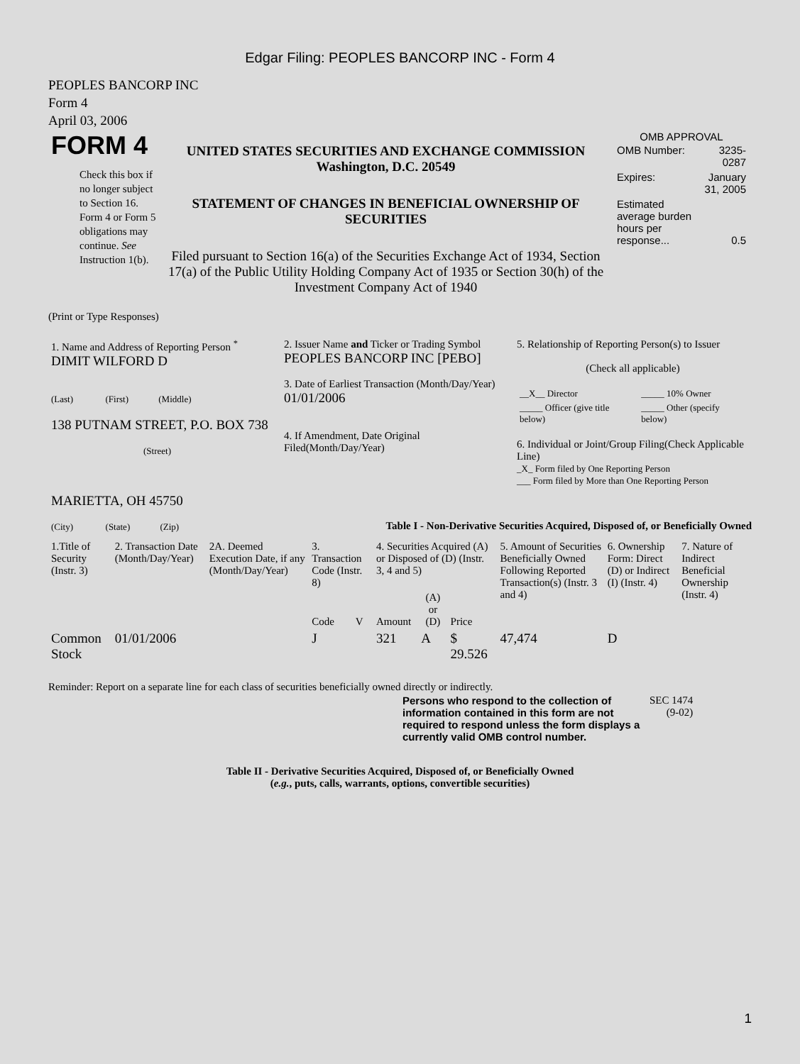Edgar Filing: PEOPLES BANCORP INC - Form 4
PEOPLES BANCORP INC
Form 4
April 03, 2006
| FORM 4 Check this box if no longer subject to Section 16. Form 4 or Form 5 obligations may continue. See Instruction 1(b). | UNITED STATES SECURITIES AND EXCHANGE COMMISSION Washington, D.C. 20549 STATEMENT OF CHANGES IN BENEFICIAL OWNERSHIP OF SECURITIES Filed pursuant to Section 16(a) of the Securities Exchange Act of 1934, Section 17(a) of the Public Utility Holding Company Act of 1935 or Section 30(h) of the Investment Company Act of 1940 | OMB APPROVAL / OMB Number: / 3235-0287 / / Expires: / January 31, 2005 / / Estimated average burden hours per response... / 0.5 / |
(Print or Type Responses)
| 1. Name and Address of Reporting Person <sup>*</sup> DIMIT WILFORD D (Last) (First) (Middle) 138 PUTNAM STREET, P.O. BOX 738 (Street) MARIETTA, OH 45750 (City) (State) (Zip) | 2. Issuer Name and Ticker or Trading Symbol PEOPLES BANCORP INC [PEBO] 3. Date of Earliest Transaction (Month/Day/Year) 01/01/2006 4. If Amendment, Date Original Filed(Month/Day/Year) | 5. Relationship of Reporting Person(s) to Issuer (Check all applicable) / __X__ Director / _____ 10% Owner / / _____ Officer (give title below) / _____ Other (specify below) / 6. Individual or Joint/Group Filing(Check Applicable Line) _X_ Form filed by One Reporting Person ___ Form filed by More than One Reporting Person |
Table I - Non-Derivative Securities Acquired, Disposed of, or Beneficially Owned
| 1.Title of Security (Instr. 3) | 2. Transaction Date (Month/Day/Year) | 2A. Deemed Execution Date, if any (Month/Day/Year) | 3. Transaction Code (Instr. 8) | | 4. Securities Acquired (A) or Disposed of (D) (Instr. 3, 4 and 5) | | | 5. Amount of Securities Beneficially Owned Following Reported Transaction(s) (Instr. 3 and 4) | 6. Ownership Form: Direct (D) or Indirect (I) (Instr. 4) | 7. Nature of Indirect Beneficial Ownership (Instr. 4) |
| | | | Code | V | Amount | (A) or (D) | Price | | | |
| Common Stock | 01/01/2006 | | J | | 321 | A | $ 29.526 | 47,474 | D | |
Reminder: Report on a separate line for each class of securities beneficially owned directly or indirectly.
| Persons who respond to the collection of information contained in this form are not required to respond unless the form displays a currently valid OMB control number. | SEC 1474 (9-02) |
Table II - Derivative Securities Acquired, Disposed of, or Beneficially Owned
(e.g., puts, calls, warrants, options, convertible securities)
1